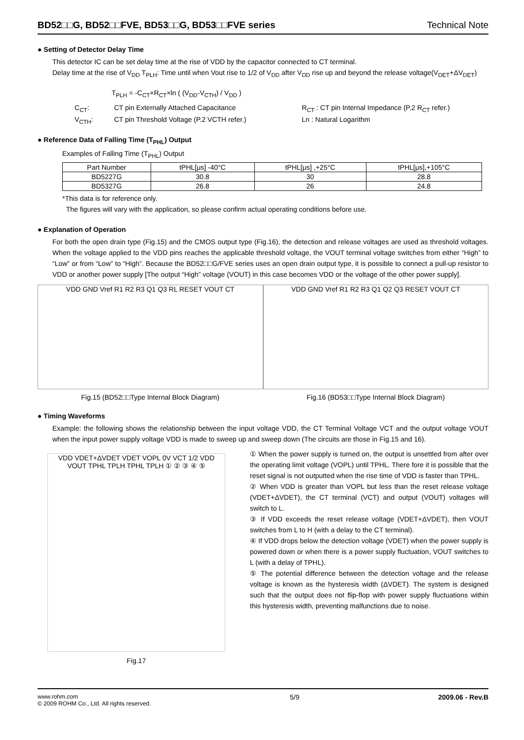BD52□□G, BD52□□FVE, BD53□□G, BD53□□FVE series Technical Note
● Setting of Detector Delay Time
This detector IC can be set delay time at the rise of VDD by the capacitor connected to CT terminal.
Delay time at the rise of V<sub>DD</sub> T<sub>PLH</sub>: Time until when Vout rise to 1/2 of V<sub>DD</sub> after V<sub>DD</sub> rise up and beyond the release voltage(V<sub>DET</sub>+ΔV<sub>DET</sub>)
T<sub>PLH</sub> = -C<sub>CT</sub>×R<sub>CT</sub>×ln ( (V<sub>DD</sub>-V<sub>CTH</sub>) / V<sub>DD</sub> )
C<sub>CT</sub>: CT pin Externally Attached Capacitance R<sub>CT</sub> : CT pin Internal Impedance (P.2 R<sub>CT</sub> refer.) V<sub>CTH</sub>: CT pin Threshold Voltage (P.2 VCTH refer.) Ln : Natural Logarithm
● Reference Data of Falling Time (T<sub>PHL</sub>) Output
Examples of Falling Time (T<sub>PHL</sub>) Output
| Part Number | tPHL[μs] -40°C | tPHL[μs] ,+25°C | tPHL[μs],+105°C |
| --- | --- | --- | --- |
| BD5227G | 30.8 | 30 | 28.8 |
| BD5327G | 26.8 | 26 | 24.8 |
*This data is for reference only.
The figures will vary with the application, so please confirm actual operating conditions before use.
● Explanation of Operation
For both the open drain type (Fig.15) and the CMOS output type (Fig.16), the detection and release voltages are used as threshold voltages. When the voltage applied to the VDD pins reaches the applicable threshold voltage, the VOUT terminal voltage switches from either “High” to “Low” or from “Low” to “High”. Because the BD52□□G/FVE series uses an open drain output type, it is possible to connect a pull-up resistor to VDD or another power supply [The output “High” voltage (VOUT) in this case becomes VDD or the voltage of the other power supply].
VDD GND Vref R1 R2 R3 Q1 Q3 RL RESET VOUT CT
Fig.15 (BD52□□Type Internal Block Diagram)
VDD GND Vref R1 R2 R3 Q1 Q2 Q3 RESET VOUT CT
Fig.16 (BD53□□Type Internal Block Diagram)
● Timing Waveforms
Example: the following shows the relationship between the input voltage VDD, the CT Terminal Voltage VCT and the output voltage VOUT when the input power supply voltage VDD is made to sweep up and sweep down (The circuits are those in Fig.15 and 16).
VDD VDET+ΔVDET VDET VOPL 0V VCT 1/2 VDD VOUT TPHL TPLH TPHL TPLH ① ② ③ ④ ⑤
Fig.17
① When the power supply is turned on, the output is unsettled from after over the operating limit voltage (VOPL) until TPHL. There fore it is possible that the reset signal is not outputted when the rise time of VDD is faster than TPHL.
② When VDD is greater than VOPL but less than the reset release voltage (VDET+ΔVDET), the CT terminal (VCT) and output (VOUT) voltages will switch to L.
③ If VDD exceeds the reset release voltage (VDET+ΔVDET), then VOUT switches from L to H (with a delay to the CT terminal).
④ If VDD drops below the detection voltage (VDET) when the power supply is powered down or when there is a power supply fluctuation, VOUT switches to L (with a delay of TPHL).
⑤ The potential difference between the detection voltage and the release voltage is known as the hysteresis width (ΔVDET). The system is designed such that the output does not flip-flop with power supply fluctuations within this hysteresis width, preventing malfunctions due to noise.
www.rohm.com
© 2009 ROHM Co., Ltd. All rights reserved. 5/9 2009.06 - Rev.B